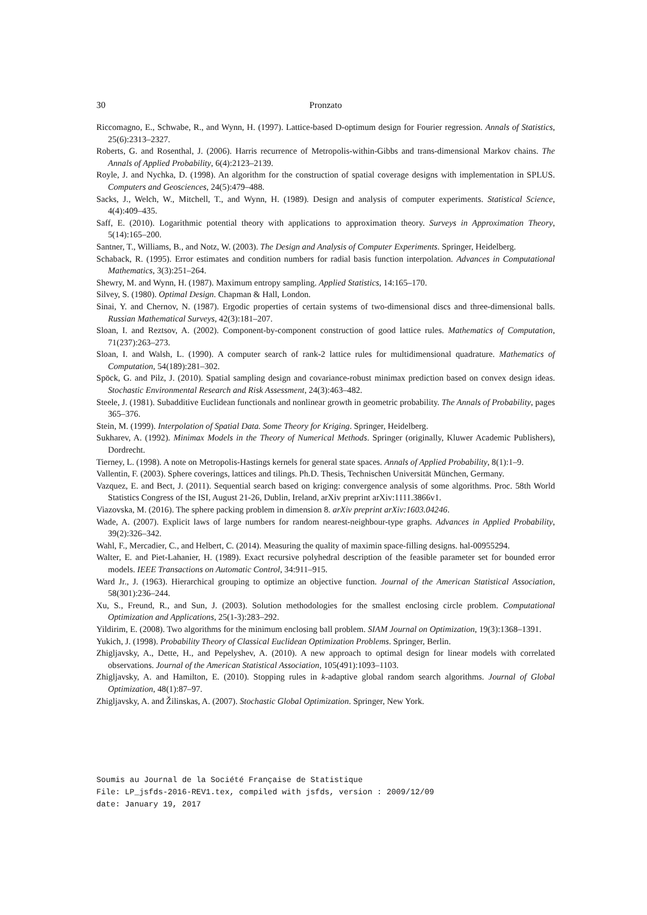30 Pronzato
Riccomagno, E., Schwabe, R., and Wynn, H. (1997). Lattice-based D-optimum design for Fourier regression. Annals of Statistics, 25(6):2313–2327.
Roberts, G. and Rosenthal, J. (2006). Harris recurrence of Metropolis-within-Gibbs and trans-dimensional Markov chains. The Annals of Applied Probability, 6(4):2123–2139.
Royle, J. and Nychka, D. (1998). An algorithm for the construction of spatial coverage designs with implementation in SPLUS. Computers and Geosciences, 24(5):479–488.
Sacks, J., Welch, W., Mitchell, T., and Wynn, H. (1989). Design and analysis of computer experiments. Statistical Science, 4(4):409–435.
Saff, E. (2010). Logarithmic potential theory with applications to approximation theory. Surveys in Approximation Theory, 5(14):165–200.
Santner, T., Williams, B., and Notz, W. (2003). The Design and Analysis of Computer Experiments. Springer, Heidelberg.
Schaback, R. (1995). Error estimates and condition numbers for radial basis function interpolation. Advances in Computational Mathematics, 3(3):251–264.
Shewry, M. and Wynn, H. (1987). Maximum entropy sampling. Applied Statistics, 14:165–170.
Silvey, S. (1980). Optimal Design. Chapman & Hall, London.
Sinai, Y. and Chernov, N. (1987). Ergodic properties of certain systems of two-dimensional discs and three-dimensional balls. Russian Mathematical Surveys, 42(3):181–207.
Sloan, I. and Reztsov, A. (2002). Component-by-component construction of good lattice rules. Mathematics of Computation, 71(237):263–273.
Sloan, I. and Walsh, L. (1990). A computer search of rank-2 lattice rules for multidimensional quadrature. Mathematics of Computation, 54(189):281–302.
Spöck, G. and Pilz, J. (2010). Spatial sampling design and covariance-robust minimax prediction based on convex design ideas. Stochastic Environmental Research and Risk Assessment, 24(3):463–482.
Steele, J. (1981). Subadditive Euclidean functionals and nonlinear growth in geometric probability. The Annals of Probability, pages 365–376.
Stein, M. (1999). Interpolation of Spatial Data. Some Theory for Kriging. Springer, Heidelberg.
Sukharev, A. (1992). Minimax Models in the Theory of Numerical Methods. Springer (originally, Kluwer Academic Publishers), Dordrecht.
Tierney, L. (1998). A note on Metropolis-Hastings kernels for general state spaces. Annals of Applied Probability, 8(1):1–9.
Vallentin, F. (2003). Sphere coverings, lattices and tilings. Ph.D. Thesis, Technischen Universität München, Germany.
Vazquez, E. and Bect, J. (2011). Sequential search based on kriging: convergence analysis of some algorithms. Proc. 58th World Statistics Congress of the ISI, August 21-26, Dublin, Ireland, arXiv preprint arXiv:1111.3866v1.
Viazovska, M. (2016). The sphere packing problem in dimension 8. arXiv preprint arXiv:1603.04246.
Wade, A. (2007). Explicit laws of large numbers for random nearest-neighbour-type graphs. Advances in Applied Probability, 39(2):326–342.
Wahl, F., Mercadier, C., and Helbert, C. (2014). Measuring the quality of maximin space-filling designs. hal-00955294.
Walter, E. and Piet-Lahanier, H. (1989). Exact recursive polyhedral description of the feasible parameter set for bounded error models. IEEE Transactions on Automatic Control, 34:911–915.
Ward Jr., J. (1963). Hierarchical grouping to optimize an objective function. Journal of the American Statistical Association, 58(301):236–244.
Xu, S., Freund, R., and Sun, J. (2003). Solution methodologies for the smallest enclosing circle problem. Computational Optimization and Applications, 25(1-3):283–292.
Yildirim, E. (2008). Two algorithms for the minimum enclosing ball problem. SIAM Journal on Optimization, 19(3):1368–1391.
Yukich, J. (1998). Probability Theory of Classical Euclidean Optimization Problems. Springer, Berlin.
Zhigljavsky, A., Dette, H., and Pepelyshev, A. (2010). A new approach to optimal design for linear models with correlated observations. Journal of the American Statistical Association, 105(491):1093–1103.
Zhigljavsky, A. and Hamilton, E. (2010). Stopping rules in k-adaptive global random search algorithms. Journal of Global Optimization, 48(1):87–97.
Zhigljavsky, A. and Žilinskas, A. (2007). Stochastic Global Optimization. Springer, New York.
Soumis au Journal de la Société Française de Statistique
File: LP_jsfds-2016-REV1.tex, compiled with jsfds, version : 2009/12/09
date: January 19, 2017